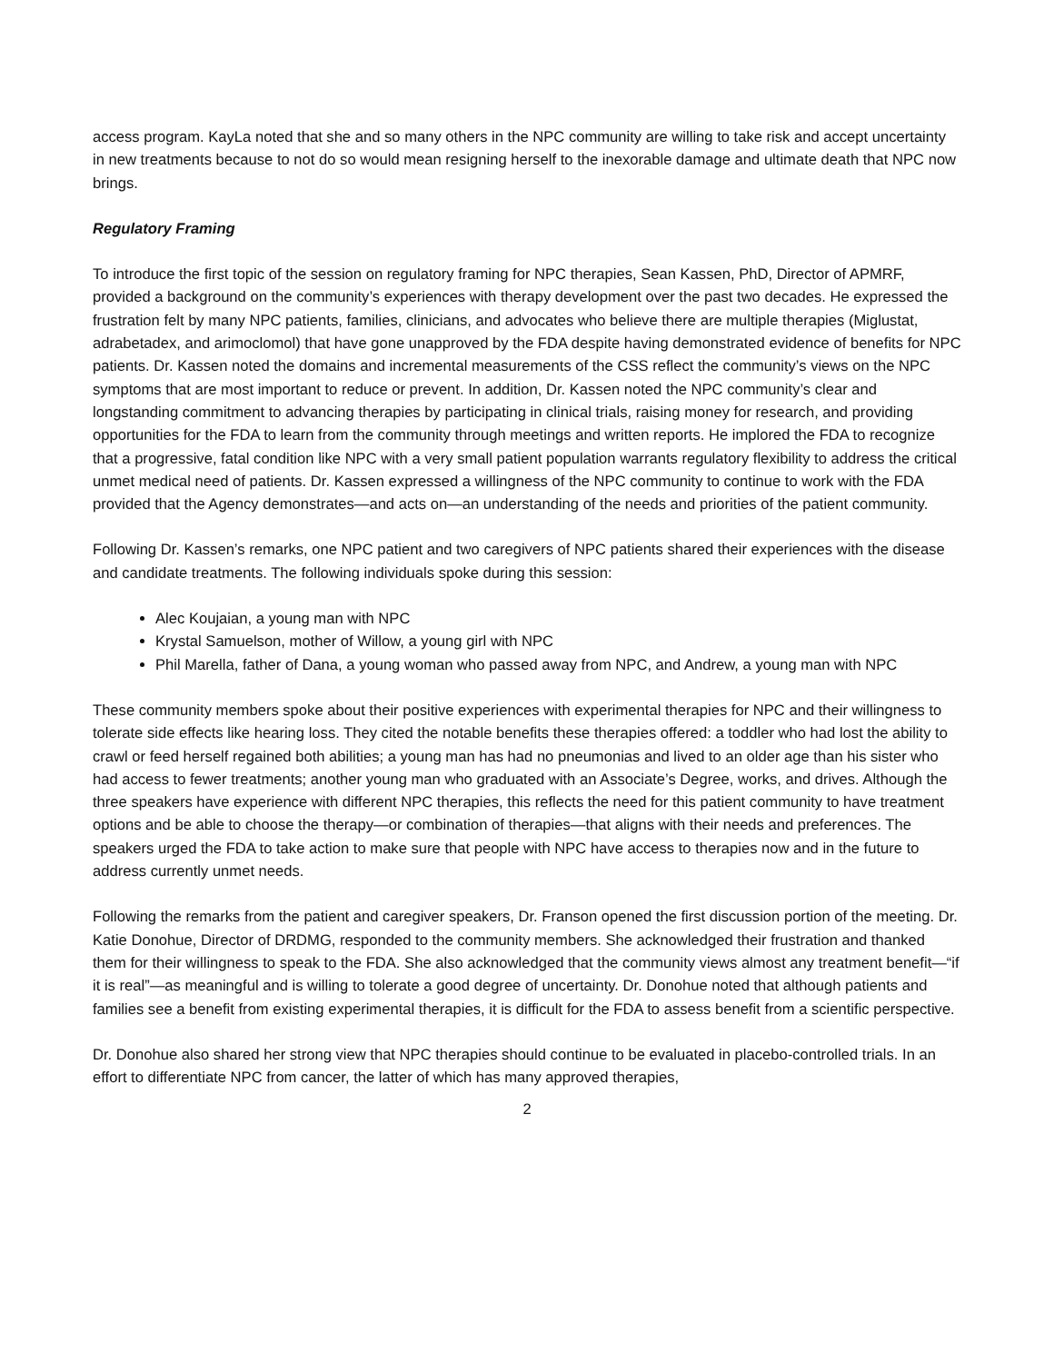access program. KayLa noted that she and so many others in the NPC community are willing to take risk and accept uncertainty in new treatments because to not do so would mean resigning herself to the inexorable damage and ultimate death that NPC now brings.
Regulatory Framing
To introduce the first topic of the session on regulatory framing for NPC therapies, Sean Kassen, PhD, Director of APMRF, provided a background on the community’s experiences with therapy development over the past two decades. He expressed the frustration felt by many NPC patients, families, clinicians, and advocates who believe there are multiple therapies (Miglustat, adrabetadex, and arimoclomol) that have gone unapproved by the FDA despite having demonstrated evidence of benefits for NPC patients. Dr. Kassen noted the domains and incremental measurements of the CSS reflect the community’s views on the NPC symptoms that are most important to reduce or prevent. In addition, Dr. Kassen noted the NPC community’s clear and longstanding commitment to advancing therapies by participating in clinical trials, raising money for research, and providing opportunities for the FDA to learn from the community through meetings and written reports. He implored the FDA to recognize that a progressive, fatal condition like NPC with a very small patient population warrants regulatory flexibility to address the critical unmet medical need of patients. Dr. Kassen expressed a willingness of the NPC community to continue to work with the FDA provided that the Agency demonstrates—and acts on—an understanding of the needs and priorities of the patient community.
Following Dr. Kassen’s remarks, one NPC patient and two caregivers of NPC patients shared their experiences with the disease and candidate treatments. The following individuals spoke during this session:
Alec Koujaian, a young man with NPC
Krystal Samuelson, mother of Willow, a young girl with NPC
Phil Marella, father of Dana, a young woman who passed away from NPC, and Andrew, a young man with NPC
These community members spoke about their positive experiences with experimental therapies for NPC and their willingness to tolerate side effects like hearing loss. They cited the notable benefits these therapies offered: a toddler who had lost the ability to crawl or feed herself regained both abilities; a young man has had no pneumonias and lived to an older age than his sister who had access to fewer treatments; another young man who graduated with an Associate’s Degree, works, and drives. Although the three speakers have experience with different NPC therapies, this reflects the need for this patient community to have treatment options and be able to choose the therapy—or combination of therapies—that aligns with their needs and preferences. The speakers urged the FDA to take action to make sure that people with NPC have access to therapies now and in the future to address currently unmet needs.
Following the remarks from the patient and caregiver speakers, Dr. Franson opened the first discussion portion of the meeting. Dr. Katie Donohue, Director of DRDMG, responded to the community members. She acknowledged their frustration and thanked them for their willingness to speak to the FDA. She also acknowledged that the community views almost any treatment benefit—“if it is real”—as meaningful and is willing to tolerate a good degree of uncertainty. Dr. Donohue noted that although patients and families see a benefit from existing experimental therapies, it is difficult for the FDA to assess benefit from a scientific perspective.
Dr. Donohue also shared her strong view that NPC therapies should continue to be evaluated in placebo-controlled trials. In an effort to differentiate NPC from cancer, the latter of which has many approved therapies,
2